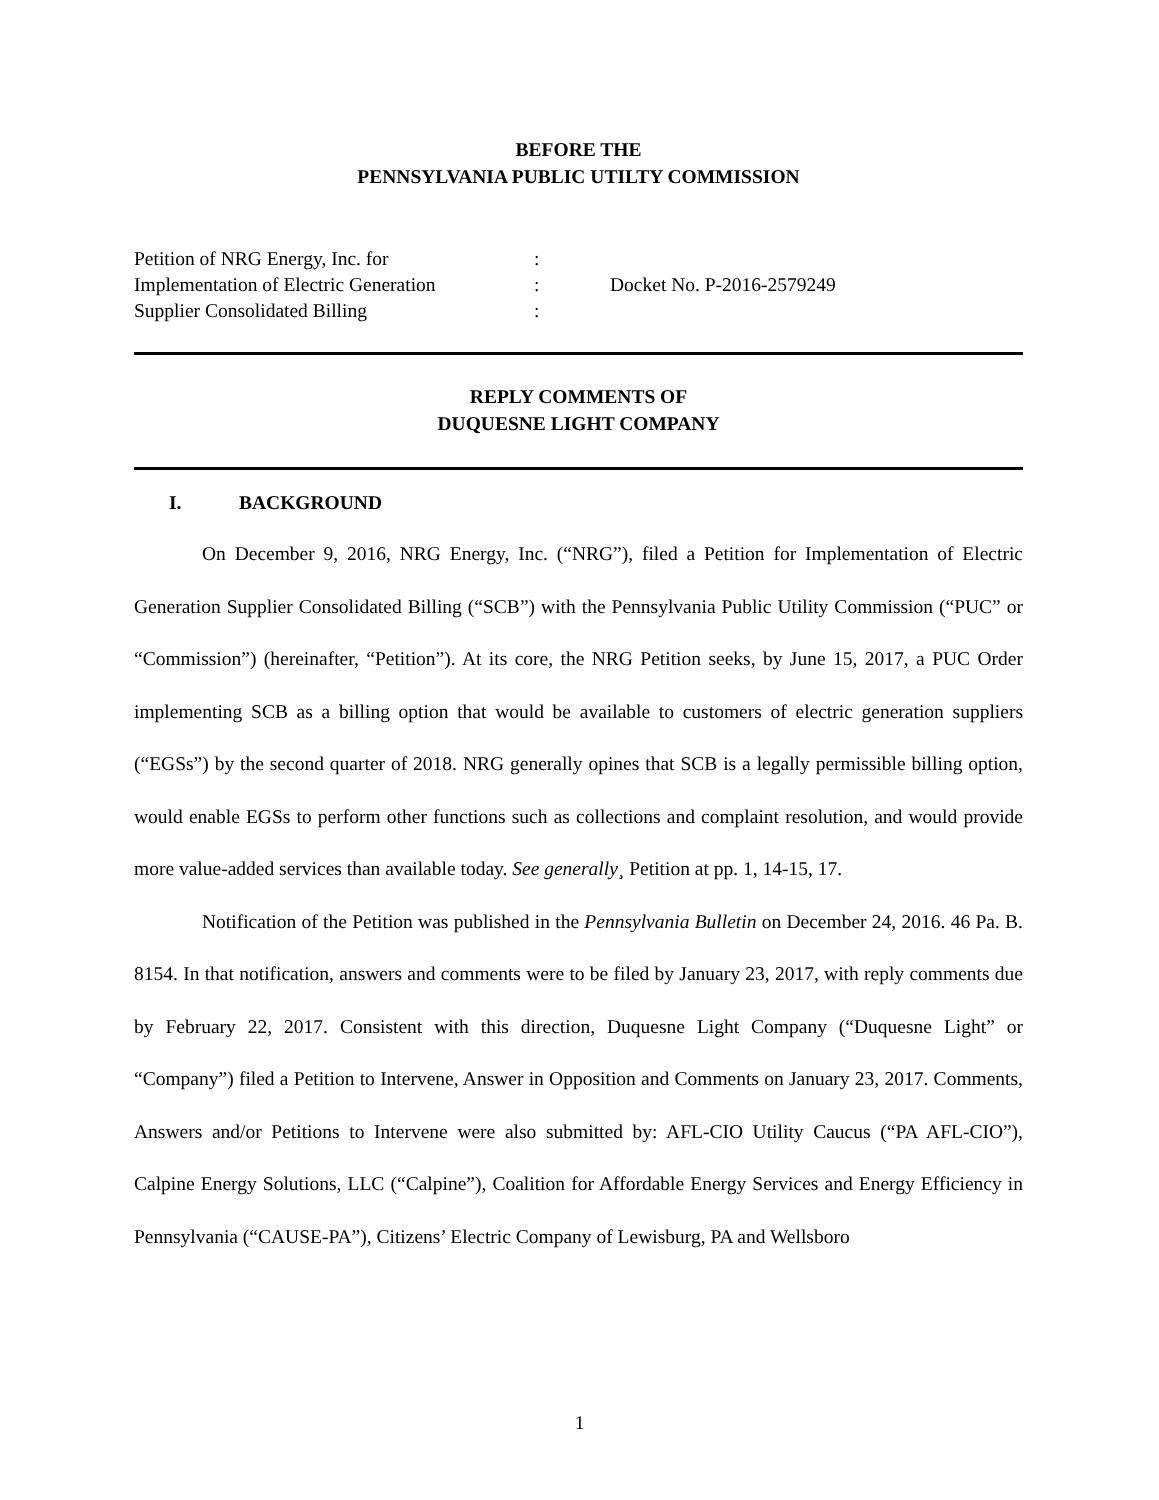BEFORE THE
PENNSYLVANIA PUBLIC UTILTY COMMISSION
Petition of NRG Energy, Inc. for
Implementation of Electric Generation
Supplier Consolidated Billing
:
:
:
Docket No. P-2016-2579249
REPLY COMMENTS OF
DUQUESNE LIGHT COMPANY
I. BACKGROUND
On December 9, 2016, NRG Energy, Inc. (“NRG”), filed a Petition for Implementation of Electric Generation Supplier Consolidated Billing (“SCB”) with the Pennsylvania Public Utility Commission (“PUC” or “Commission”) (hereinafter, “Petition”). At its core, the NRG Petition seeks, by June 15, 2017, a PUC Order implementing SCB as a billing option that would be available to customers of electric generation suppliers (“EGSs”) by the second quarter of 2018. NRG generally opines that SCB is a legally permissible billing option, would enable EGSs to perform other functions such as collections and complaint resolution, and would provide more value-added services than available today. See generally¸ Petition at pp. 1, 14-15, 17.
Notification of the Petition was published in the Pennsylvania Bulletin on December 24, 2016. 46 Pa. B. 8154. In that notification, answers and comments were to be filed by January 23, 2017, with reply comments due by February 22, 2017. Consistent with this direction, Duquesne Light Company (“Duquesne Light” or “Company”) filed a Petition to Intervene, Answer in Opposition and Comments on January 23, 2017. Comments, Answers and/or Petitions to Intervene were also submitted by: AFL-CIO Utility Caucus (“PA AFL-CIO”), Calpine Energy Solutions, LLC (“Calpine”), Coalition for Affordable Energy Services and Energy Efficiency in Pennsylvania (“CAUSE-PA”), Citizens’ Electric Company of Lewisburg, PA and Wellsboro
1